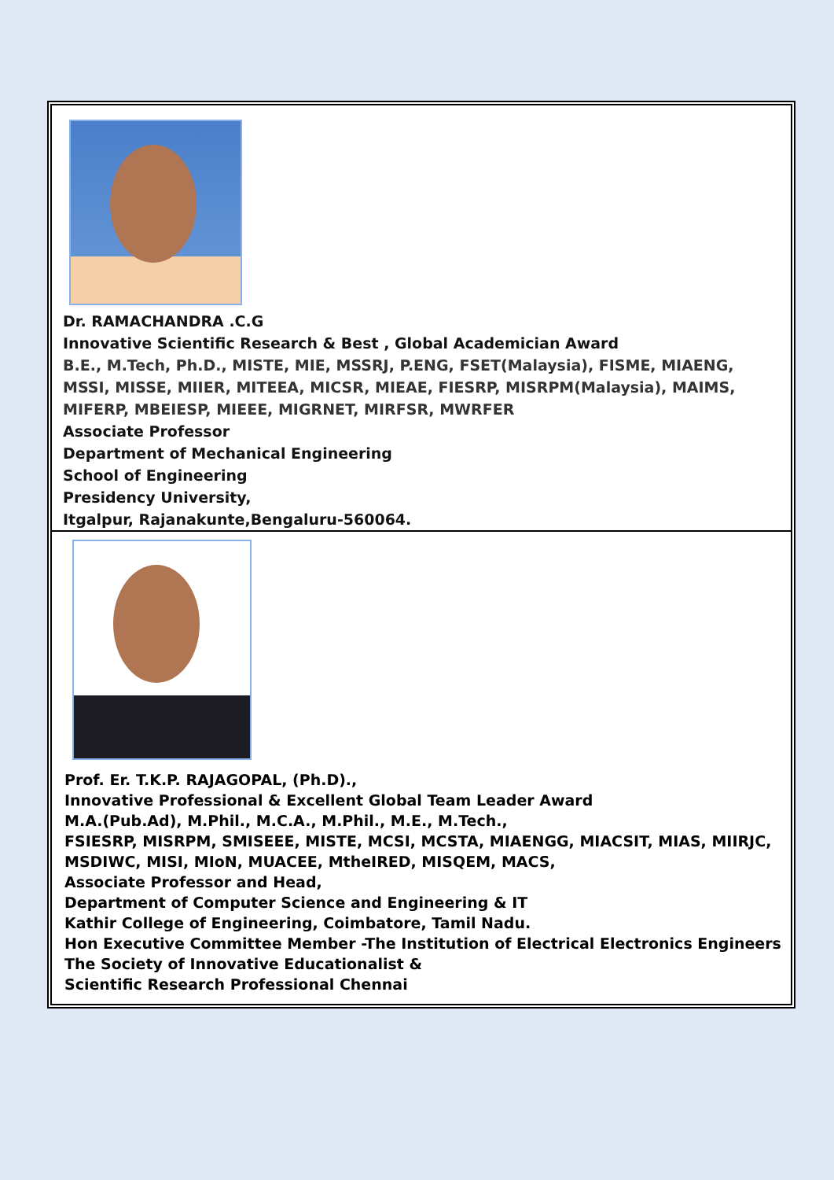Dr. RAMACHANDRA .C.G
Innovative Scientific Research & Best , Global Academician Award
B.E., M.Tech, Ph.D., MISTE, MIE, MSSRJ, P.ENG, FSET(Malaysia), FISME, MIAENG, MSSI, MISSE, MIIER, MITEEA, MICSR, MIEAE, FIESRP, MISRPM(Malaysia), MAIMS, MIFERP, MBEIESP, MIEEE, MIGRNET, MIRFSR, MWRFER
Associate Professor
Department of Mechanical Engineering
School of Engineering
Presidency University,
Itgalpur, Rajanakunte,Bengaluru-560064.
Prof. Er. T.K.P. RAJAGOPAL, (Ph.D).,
Innovative Professional & Excellent Global Team Leader Award
M.A.(Pub.Ad), M.Phil., M.C.A., M.Phil., M.E., M.Tech.,
FSIESRP, MISRPM, SMISEEE, MISTE, MCSI, MCSTA, MIAENGG, MIACSIT, MIAS, MIIRJC, MSDIWC, MISI, MIoN, MUACEE, MtheIRED, MISQEM, MACS,
Associate Professor and Head,
Department of Computer Science and Engineering & IT
Kathir College of Engineering, Coimbatore, Tamil Nadu.
Hon Executive Committee Member -The Institution of Electrical Electronics Engineers
The Society of Innovative Educationalist &
Scientific Research Professional Chennai